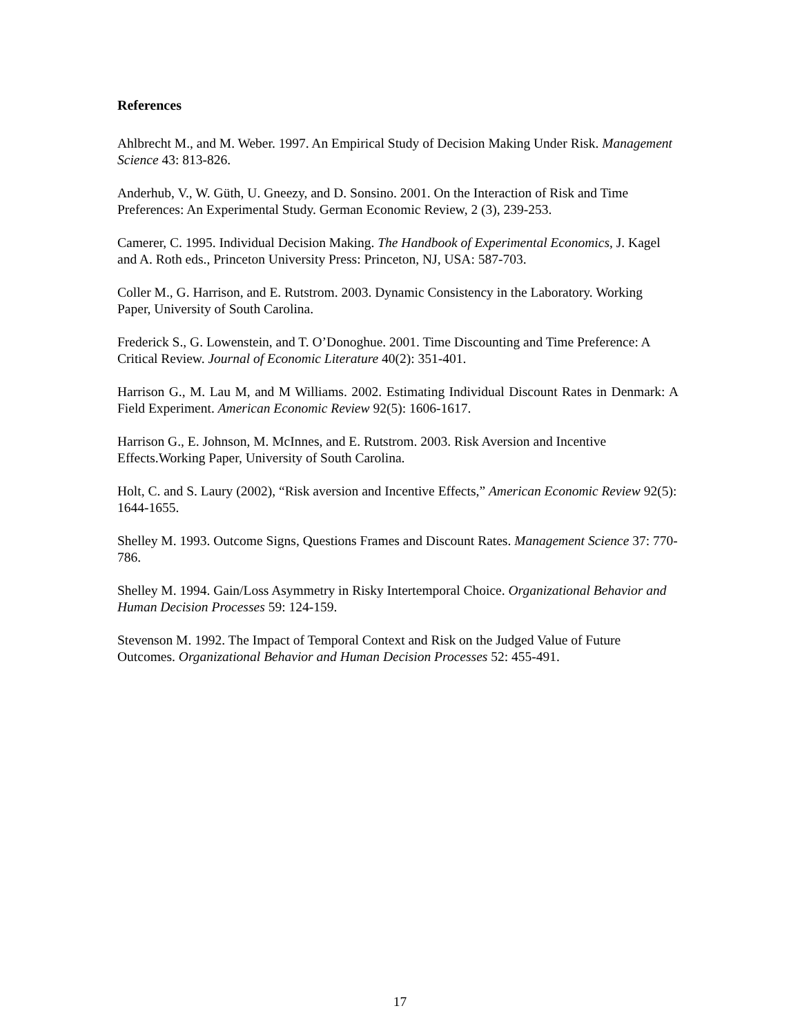References
Ahlbrecht M., and M. Weber. 1997. An Empirical Study of Decision Making Under Risk. Management Science 43: 813-826.
Anderhub, V., W. Güth, U. Gneezy, and D. Sonsino. 2001. On the Interaction of Risk and Time Preferences: An Experimental Study. German Economic Review, 2 (3), 239-253.
Camerer, C. 1995. Individual Decision Making. The Handbook of Experimental Economics, J. Kagel and A. Roth eds., Princeton University Press: Princeton, NJ, USA: 587-703.
Coller M., G. Harrison, and E. Rutstrom. 2003. Dynamic Consistency in the Laboratory. Working Paper, University of South Carolina.
Frederick S., G. Lowenstein, and T. O’Donoghue. 2001. Time Discounting and Time Preference: A Critical Review. Journal of Economic Literature 40(2): 351-401.
Harrison G., M. Lau M, and M Williams. 2002. Estimating Individual Discount Rates in Denmark: A Field Experiment. American Economic Review 92(5): 1606-1617.
Harrison G., E. Johnson, M. McInnes, and E. Rutstrom. 2003. Risk Aversion and Incentive Effects.Working Paper, University of South Carolina.
Holt, C. and S. Laury (2002), “Risk aversion and Incentive Effects,” American Economic Review 92(5): 1644-1655.
Shelley M. 1993. Outcome Signs, Questions Frames and Discount Rates. Management Science 37: 770-786.
Shelley M. 1994. Gain/Loss Asymmetry in Risky Intertemporal Choice. Organizational Behavior and Human Decision Processes 59: 124-159.
Stevenson M. 1992. The Impact of Temporal Context and Risk on the Judged Value of Future Outcomes. Organizational Behavior and Human Decision Processes 52: 455-491.
17